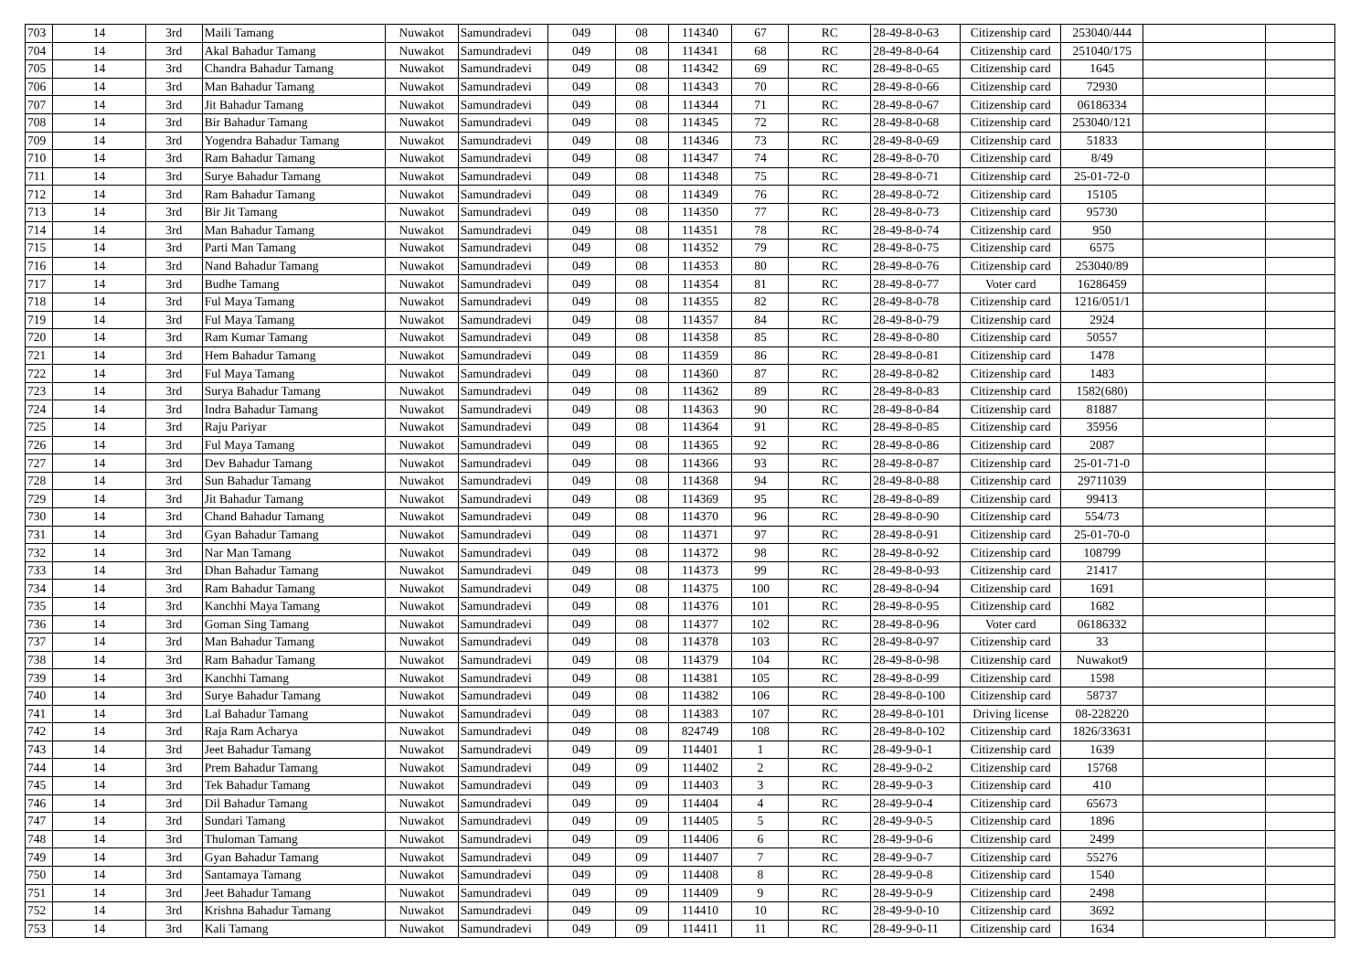| 703 | 14 | 3rd | Maili Tamang | Nuwakot | Samundradevi | 049 | 08 | 114340 | 67 | RC | 28-49-8-0-63 | Citizenship card | 253040/444 | | |
| 704 | 14 | 3rd | Akal Bahadur Tamang | Nuwakot | Samundradevi | 049 | 08 | 114341 | 68 | RC | 28-49-8-0-64 | Citizenship card | 251040/175 | | |
| 705 | 14 | 3rd | Chandra Bahadur Tamang | Nuwakot | Samundradevi | 049 | 08 | 114342 | 69 | RC | 28-49-8-0-65 | Citizenship card | 1645 | | |
| 706 | 14 | 3rd | Man Bahadur Tamang | Nuwakot | Samundradevi | 049 | 08 | 114343 | 70 | RC | 28-49-8-0-66 | Citizenship card | 72930 | | |
| 707 | 14 | 3rd | Jit Bahadur Tamang | Nuwakot | Samundradevi | 049 | 08 | 114344 | 71 | RC | 28-49-8-0-67 | Citizenship card | 06186334 | | |
| 708 | 14 | 3rd | Bir Bahadur Tamang | Nuwakot | Samundradevi | 049 | 08 | 114345 | 72 | RC | 28-49-8-0-68 | Citizenship card | 253040/121 | | |
| 709 | 14 | 3rd | Yogendra Bahadur Tamang | Nuwakot | Samundradevi | 049 | 08 | 114346 | 73 | RC | 28-49-8-0-69 | Citizenship card | 51833 | | |
| 710 | 14 | 3rd | Ram Bahadur Tamang | Nuwakot | Samundradevi | 049 | 08 | 114347 | 74 | RC | 28-49-8-0-70 | Citizenship card | 8/49 | | |
| 711 | 14 | 3rd | Surye Bahadur Tamang | Nuwakot | Samundradevi | 049 | 08 | 114348 | 75 | RC | 28-49-8-0-71 | Citizenship card | 25-01-72-0 | | |
| 712 | 14 | 3rd | Ram Bahadur Tamang | Nuwakot | Samundradevi | 049 | 08 | 114349 | 76 | RC | 28-49-8-0-72 | Citizenship card | 15105 | | |
| 713 | 14 | 3rd | Bir Jit Tamang | Nuwakot | Samundradevi | 049 | 08 | 114350 | 77 | RC | 28-49-8-0-73 | Citizenship card | 95730 | | |
| 714 | 14 | 3rd | Man Bahadur Tamang | Nuwakot | Samundradevi | 049 | 08 | 114351 | 78 | RC | 28-49-8-0-74 | Citizenship card | 950 | | |
| 715 | 14 | 3rd | Parti Man Tamang | Nuwakot | Samundradevi | 049 | 08 | 114352 | 79 | RC | 28-49-8-0-75 | Citizenship card | 6575 | | |
| 716 | 14 | 3rd | Nand Bahadur Tamang | Nuwakot | Samundradevi | 049 | 08 | 114353 | 80 | RC | 28-49-8-0-76 | Citizenship card | 253040/89 | | |
| 717 | 14 | 3rd | Budhe Tamang | Nuwakot | Samundradevi | 049 | 08 | 114354 | 81 | RC | 28-49-8-0-77 | Voter card | 16286459 | | |
| 718 | 14 | 3rd | Ful Maya Tamang | Nuwakot | Samundradevi | 049 | 08 | 114355 | 82 | RC | 28-49-8-0-78 | Citizenship card | 1216/051/1 | | |
| 719 | 14 | 3rd | Ful Maya Tamang | Nuwakot | Samundradevi | 049 | 08 | 114357 | 84 | RC | 28-49-8-0-79 | Citizenship card | 2924 | | |
| 720 | 14 | 3rd | Ram Kumar Tamang | Nuwakot | Samundradevi | 049 | 08 | 114358 | 85 | RC | 28-49-8-0-80 | Citizenship card | 50557 | | |
| 721 | 14 | 3rd | Hem Bahadur Tamang | Nuwakot | Samundradevi | 049 | 08 | 114359 | 86 | RC | 28-49-8-0-81 | Citizenship card | 1478 | | |
| 722 | 14 | 3rd | Ful Maya Tamang | Nuwakot | Samundradevi | 049 | 08 | 114360 | 87 | RC | 28-49-8-0-82 | Citizenship card | 1483 | | |
| 723 | 14 | 3rd | Surya Bahadur Tamang | Nuwakot | Samundradevi | 049 | 08 | 114362 | 89 | RC | 28-49-8-0-83 | Citizenship card | 1582(680) | | |
| 724 | 14 | 3rd | Indra Bahadur Tamang | Nuwakot | Samundradevi | 049 | 08 | 114363 | 90 | RC | 28-49-8-0-84 | Citizenship card | 81887 | | |
| 725 | 14 | 3rd | Raju Pariyar | Nuwakot | Samundradevi | 049 | 08 | 114364 | 91 | RC | 28-49-8-0-85 | Citizenship card | 35956 | | |
| 726 | 14 | 3rd | Ful Maya Tamang | Nuwakot | Samundradevi | 049 | 08 | 114365 | 92 | RC | 28-49-8-0-86 | Citizenship card | 2087 | | |
| 727 | 14 | 3rd | Dev Bahadur Tamang | Nuwakot | Samundradevi | 049 | 08 | 114366 | 93 | RC | 28-49-8-0-87 | Citizenship card | 25-01-71-0 | | |
| 728 | 14 | 3rd | Sun Bahadur Tamang | Nuwakot | Samundradevi | 049 | 08 | 114368 | 94 | RC | 28-49-8-0-88 | Citizenship card | 29711039 | | |
| 729 | 14 | 3rd | Jit Bahadur Tamang | Nuwakot | Samundradevi | 049 | 08 | 114369 | 95 | RC | 28-49-8-0-89 | Citizenship card | 99413 | | |
| 730 | 14 | 3rd | Chand Bahadur Tamang | Nuwakot | Samundradevi | 049 | 08 | 114370 | 96 | RC | 28-49-8-0-90 | Citizenship card | 554/73 | | |
| 731 | 14 | 3rd | Gyan Bahadur Tamang | Nuwakot | Samundradevi | 049 | 08 | 114371 | 97 | RC | 28-49-8-0-91 | Citizenship card | 25-01-70-0 | | |
| 732 | 14 | 3rd | Nar Man Tamang | Nuwakot | Samundradevi | 049 | 08 | 114372 | 98 | RC | 28-49-8-0-92 | Citizenship card | 108799 | | |
| 733 | 14 | 3rd | Dhan Bahadur Tamang | Nuwakot | Samundradevi | 049 | 08 | 114373 | 99 | RC | 28-49-8-0-93 | Citizenship card | 21417 | | |
| 734 | 14 | 3rd | Ram Bahadur Tamang | Nuwakot | Samundradevi | 049 | 08 | 114375 | 100 | RC | 28-49-8-0-94 | Citizenship card | 1691 | | |
| 735 | 14 | 3rd | Kanchhi Maya Tamang | Nuwakot | Samundradevi | 049 | 08 | 114376 | 101 | RC | 28-49-8-0-95 | Citizenship card | 1682 | | |
| 736 | 14 | 3rd | Goman Sing Tamang | Nuwakot | Samundradevi | 049 | 08 | 114377 | 102 | RC | 28-49-8-0-96 | Voter card | 06186332 | | |
| 737 | 14 | 3rd | Man Bahadur Tamang | Nuwakot | Samundradevi | 049 | 08 | 114378 | 103 | RC | 28-49-8-0-97 | Citizenship card | 33 | | |
| 738 | 14 | 3rd | Ram Bahadur Tamang | Nuwakot | Samundradevi | 049 | 08 | 114379 | 104 | RC | 28-49-8-0-98 | Citizenship card | Nuwakot9 | | |
| 739 | 14 | 3rd | Kanchhi Tamang | Nuwakot | Samundradevi | 049 | 08 | 114381 | 105 | RC | 28-49-8-0-99 | Citizenship card | 1598 | | |
| 740 | 14 | 3rd | Surye Bahadur Tamang | Nuwakot | Samundradevi | 049 | 08 | 114382 | 106 | RC | 28-49-8-0-100 | Citizenship card | 58737 | | |
| 741 | 14 | 3rd | Lal Bahadur Tamang | Nuwakot | Samundradevi | 049 | 08 | 114383 | 107 | RC | 28-49-8-0-101 | Driving license | 08-228220 | | |
| 742 | 14 | 3rd | Raja Ram Acharya | Nuwakot | Samundradevi | 049 | 08 | 824749 | 108 | RC | 28-49-8-0-102 | Citizenship card | 1826/33631 | | |
| 743 | 14 | 3rd | Jeet Bahadur Tamang | Nuwakot | Samundradevi | 049 | 09 | 114401 | 1 | RC | 28-49-9-0-1 | Citizenship card | 1639 | | |
| 744 | 14 | 3rd | Prem Bahadur Tamang | Nuwakot | Samundradevi | 049 | 09 | 114402 | 2 | RC | 28-49-9-0-2 | Citizenship card | 15768 | | |
| 745 | 14 | 3rd | Tek Bahadur Tamang | Nuwakot | Samundradevi | 049 | 09 | 114403 | 3 | RC | 28-49-9-0-3 | Citizenship card | 410 | | |
| 746 | 14 | 3rd | Dil Bahadur Tamang | Nuwakot | Samundradevi | 049 | 09 | 114404 | 4 | RC | 28-49-9-0-4 | Citizenship card | 65673 | | |
| 747 | 14 | 3rd | Sundari Tamang | Nuwakot | Samundradevi | 049 | 09 | 114405 | 5 | RC | 28-49-9-0-5 | Citizenship card | 1896 | | |
| 748 | 14 | 3rd | Thuloman Tamang | Nuwakot | Samundradevi | 049 | 09 | 114406 | 6 | RC | 28-49-9-0-6 | Citizenship card | 2499 | | |
| 749 | 14 | 3rd | Gyan Bahadur Tamang | Nuwakot | Samundradevi | 049 | 09 | 114407 | 7 | RC | 28-49-9-0-7 | Citizenship card | 55276 | | |
| 750 | 14 | 3rd | Santamaya Tamang | Nuwakot | Samundradevi | 049 | 09 | 114408 | 8 | RC | 28-49-9-0-8 | Citizenship card | 1540 | | |
| 751 | 14 | 3rd | Jeet Bahadur Tamang | Nuwakot | Samundradevi | 049 | 09 | 114409 | 9 | RC | 28-49-9-0-9 | Citizenship card | 2498 | | |
| 752 | 14 | 3rd | Krishna Bahadur Tamang | Nuwakot | Samundradevi | 049 | 09 | 114410 | 10 | RC | 28-49-9-0-10 | Citizenship card | 3692 | | |
| 753 | 14 | 3rd | Kali Tamang | Nuwakot | Samundradevi | 049 | 09 | 114411 | 11 | RC | 28-49-9-0-11 | Citizenship card | 1634 | | |